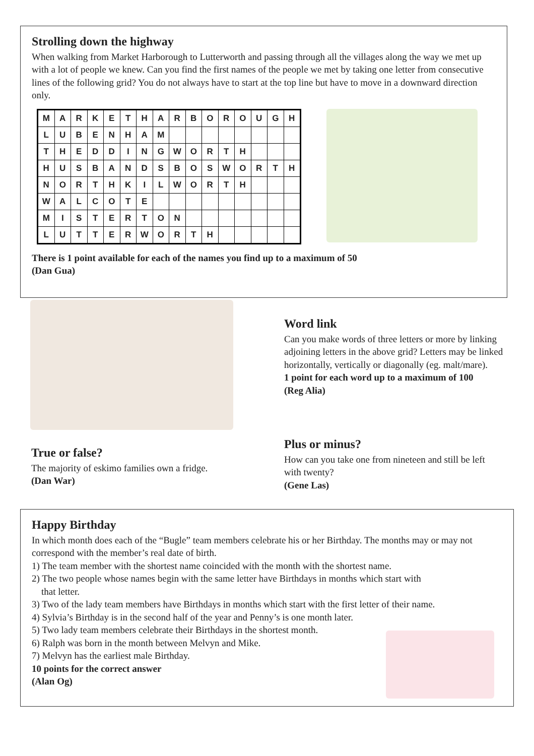Strolling down the highway
When walking from Market Harborough to Lutterworth and passing through all the villages along the way we met up with a lot of people we knew. Can you find the first names of the people we met by taking one letter from consecutive lines of the following grid? You do not always have to start at the top line but have to move in a downward direction only.
| M | A | R | K | E | T | H | A | R | B | O | R | O | U | G | H |
| L | U | B | E | N | H | A | M | | | | | | | | |
| T | H | E | D | D | I | N | G | W | O | R | T | H | | | |
| H | U | S | B | A | N | D | S | B | O | S | W | O | R | T | H |
| N | O | R | T | H | K | I | L | W | O | R | T | H | | | |
| W | A | L | C | O | T | E | | | | | | | | | |
| M | I | S | T | E | R | T | O | N | | | | | | | |
| L | U | T | T | E | R | W | O | R | T | H | | | | | |
There is 1 point available for each of the names you find up to a maximum of 50
(Dan Gua)
Word link
Can you make words of three letters or more by linking adjoining letters in the above grid? Letters may be linked horizontally, vertically or diagonally (eg. malt/mare).
1 point for each word up to a maximum of 100
(Reg Alia)
True or false?
The majority of eskimo families own a fridge.
(Dan War)
Plus or minus?
How can you take one from nineteen and still be left with twenty?
(Gene Las)
Happy Birthday
In which month does each of the “Bugle” team members celebrate his or her Birthday. The months may or may not correspond with the member’s real date of birth.
1) The team member with the shortest name coincided with the month with the shortest name.
2) The two people whose names begin with the same letter have Birthdays in months which start with
that letter.
3) Two of the lady team members have Birthdays in months which start with the first letter of their name.
4) Sylvia’s Birthday is in the second half of the year and Penny’s is one month later.
5) Two lady team members celebrate their Birthdays in the shortest month.
6) Ralph was born in the month between Melvyn and Mike.
7) Melvyn has the earliest male Birthday.
10 points for the correct answer
(Alan Og)